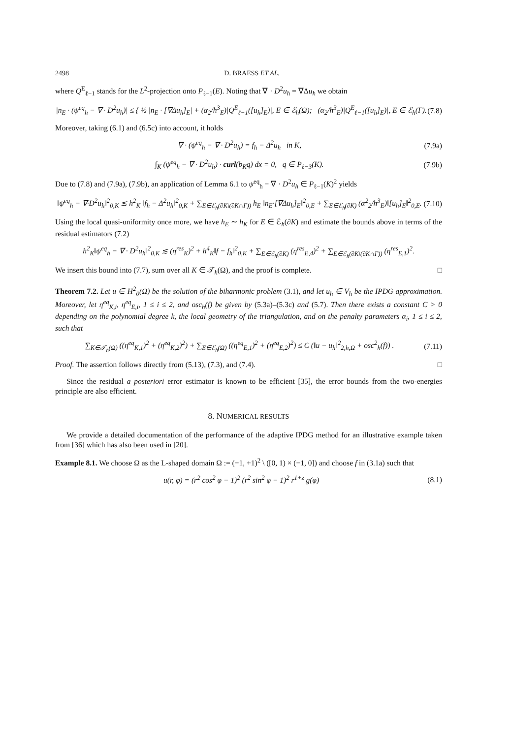2498 D. BRAESS ET AL.
where Q<sup>E</sup><sub>ℓ−1</sub> stands for the L<sup>2</sup>-projection onto P<sub>ℓ−1</sub>(E). Noting that ∇ · D<sup>2</sup>u<sub>h</sub> = ∇Δu<sub>h</sub> we obtain
|n<sub>E</sub> · (ψ<sup>eq</sup><sub>h</sub> − ∇ · D<sup>2</sup>u<sub>h</sub>)| ≤ { ½ |n<sub>E</sub> · [∇Δu<sub>h</sub>]<sub>E</sub>| + (α<sub>2</sub>/h<sup>3</sup><sub>E</sub>)|Q<sup>E</sup><sub>ℓ−1</sub>([u<sub>h</sub>]<sub>E</sub>)|, E ∈ ℰ<sub>h</sub>(Ω); (α<sub>2</sub>/h<sup>3</sup><sub>E</sub>)|Q<sup>E</sup><sub>ℓ−1</sub>([u<sub>h</sub>]<sub>E</sub>)|, E ∈ ℰ<sub>h</sub>(Γ). (7.8)
Moreover, taking (6.1) and (6.5c) into account, it holds
∇ · (ψ<sup>eq</sup><sub>h</sub> − ∇ · D<sup>2</sup>u<sub>h</sub>) = f<sub>h</sub> − Δ<sup>2</sup>u<sub>h</sub> in K, (7.9a)
∫<sub>K</sub> (ψ<sup>eq</sup><sub>h</sub> − ∇ · D<sup>2</sup>u<sub>h</sub>) · curl(b<sub>K</sub>q) dx = 0, q ∈ P<sub>ℓ−3</sub>(K). (7.9b)
Due to (7.8) and (7.9a), (7.9b), an application of Lemma 6.1 to ψ<sup>eq</sup><sub>h</sub> − ∇ · D<sup>2</sup>u<sub>h</sub> ∈ P<sub>ℓ−1</sub>(K)<sup>2</sup> yields
‖ψ<sup>eq</sup><sub>h</sub> − ∇·D<sup>2</sup>u<sub>h</sub>‖<sup>2</sup><sub>0,K</sub> ≲ h<sup>2</sup><sub>K</sub> ‖f<sub>h</sub> − Δ<sup>2</sup>u<sub>h</sub>‖<sup>2</sup><sub>0,K</sub> + ∑<sub>E∈ℰ<sub>h</sub>(∂K\(∂K∩Γ))</sub> h<sub>E</sub> ‖n<sub>E</sub>·[∇Δu<sub>h</sub>]<sub>E</sub>‖<sup>2</sup><sub>0,E</sub> + ∑<sub>E∈ℰ<sub>h</sub>(∂K)</sub> (α<sup>2</sup><sub>2</sub>/h<sup>3</sup><sub>E</sub>)‖[u<sub>h</sub>]<sub>E</sub>‖<sup>2</sup><sub>0,E</sub>. (7.10)
Using the local quasi-uniformity once more, we have h<sub>E</sub> ∼ h<sub>K</sub> for E ∈ ℰ<sub>h</sub>(∂K) and estimate the bounds above in terms of the residual estimators (7.2)
h<sup>2</sup><sub>K</sub>‖ψ<sup>eq</sup><sub>h</sub> − ∇ · D<sup>2</sup>u<sub>h</sub>‖<sup>2</sup><sub>0,K</sub> ≲ (η<sup>res</sup><sub>K</sub>)<sup>2</sup> + h<sup>4</sup><sub>K</sub>‖f − f<sub>h</sub>‖<sup>2</sup><sub>0,K</sub> + ∑<sub>E∈ℰ<sub>h</sub>(∂K)</sub> (η<sup>res</sup><sub>E,4</sub>)<sup>2</sup> + ∑<sub>E∈ℰ<sub>h</sub>(∂K\(∂K∩Γ))</sub> (η<sup>res</sup><sub>E,1</sub>)<sup>2</sup>.
We insert this bound into (7.7), sum over all K ∈ 𝒯<sub>h</sub>(Ω), and the proof is complete. □
Theorem 7.2. Let u ∈ H<sup>2</sup><sub>0</sub>(Ω) be the solution of the biharmonic problem (3.1), and let u<sub>h</sub> ∈ V<sub>h</sub> be the IPDG approximation. Moreover, let η<sup>eq</sup><sub>K,i</sub>, η<sup>eq</sup><sub>E,i</sub>, 1 ≤ i ≤ 2, and osc<sub>h</sub>(f) be given by (5.3a)–(5.3c) and (5.7). Then there exists a constant C > 0 depending on the polynomial degree k, the local geometry of the triangulation, and on the penalty parameters α<sub>i</sub>, 1 ≤ i ≤ 2, such that
∑<sub>K∈𝒯<sub>h</sub>(Ω)</sub> ((η<sup>eq</sup><sub>K,1</sub>)<sup>2</sup> + (η<sup>eq</sup><sub>K,2</sub>)<sup>2</sup>) + ∑<sub>E∈ℰ<sub>h</sub>(Ω̄)</sub> ((η<sup>eq</sup><sub>E,1</sub>)<sup>2</sup> + (η<sup>eq</sup><sub>E,2</sub>)<sup>2</sup>) ≤ C (‖u − u<sub>h</sub>‖<sup>2</sup><sub>2,h,Ω</sub> + osc<sup>2</sup><sub>h</sub>(f)) . (7.11)
Proof. The assertion follows directly from (5.13), (7.3), and (7.4). □
Since the residual a posteriori error estimator is known to be efficient [35], the error bounds from the two-energies principle are also efficient.
8. NUMERICAL RESULTS
We provide a detailed documentation of the performance of the adaptive IPDG method for an illustrative example taken from [36] which has also been used in [20].
Example 8.1. We choose Ω as the L-shaped domain Ω := (−1, +1)<sup>2</sup> \ ([0, 1) × (−1, 0]) and choose f in (3.1a) such that
u(r, φ) = (r<sup>2</sup> cos<sup>2</sup> φ − 1)<sup>2</sup> (r<sup>2</sup> sin<sup>2</sup> φ − 1)<sup>2</sup> r<sup>1+z</sup> g(φ) (8.1)